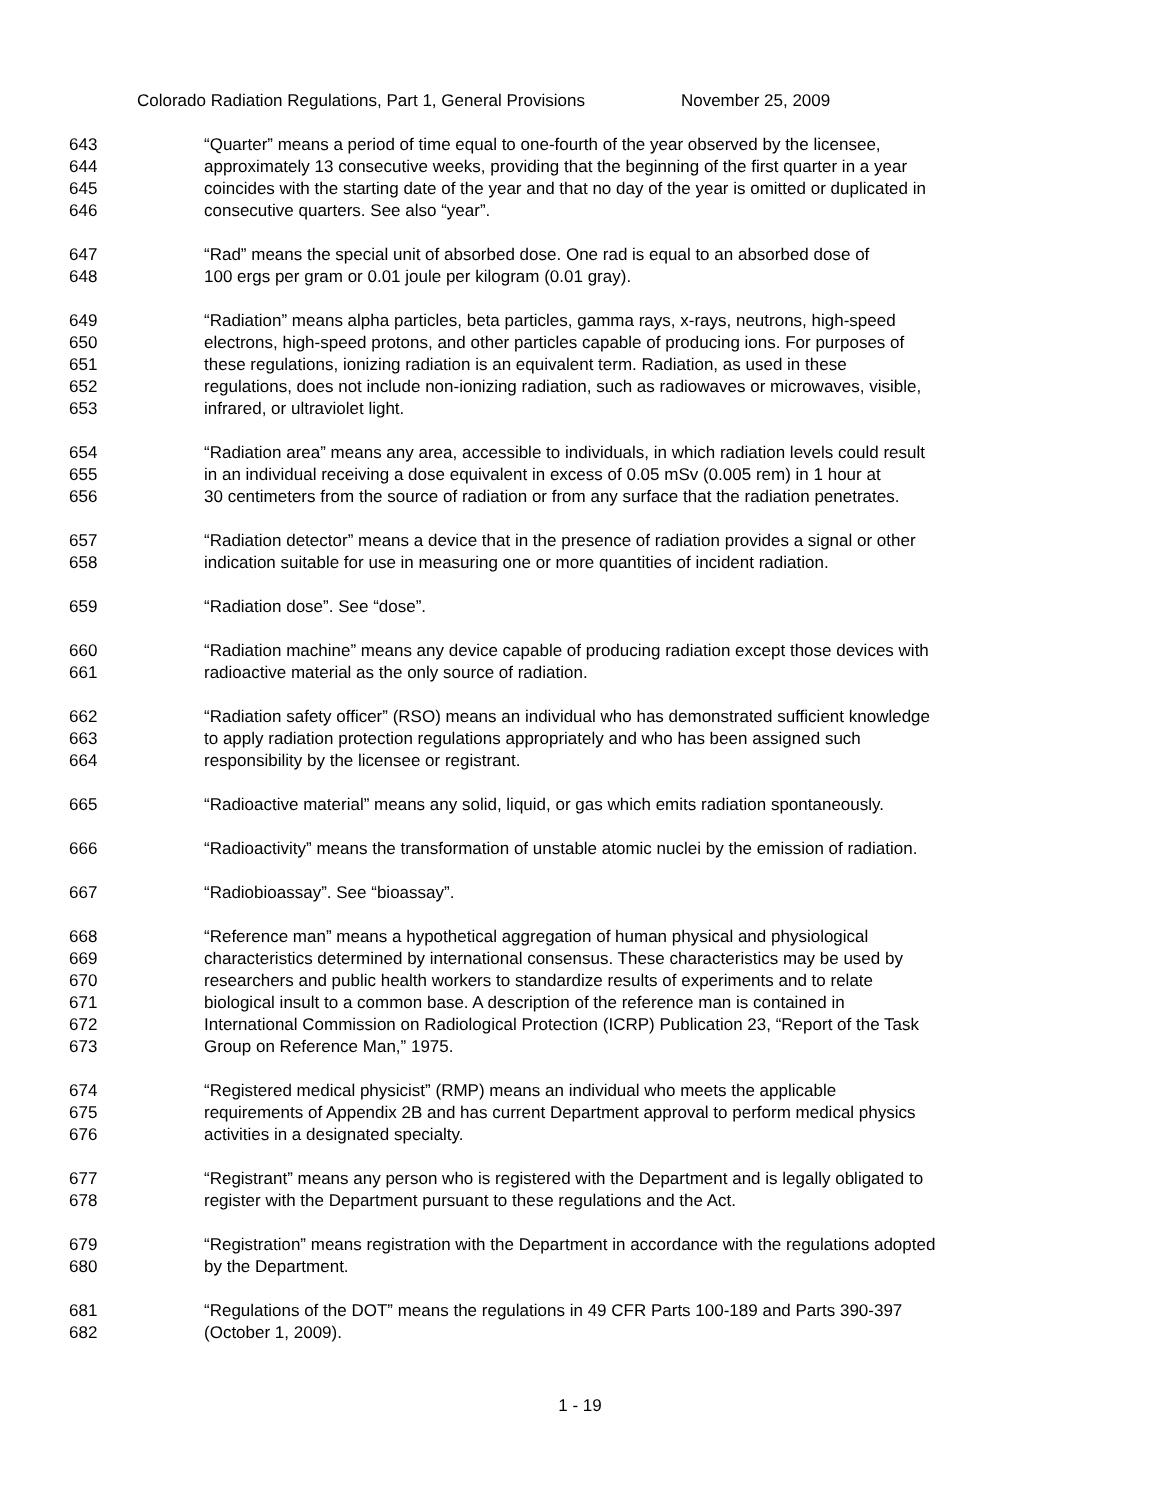Colorado Radiation Regulations, Part 1, General Provisions November 25, 2009
643 “Quarter” means a period of time equal to one-fourth of the year observed by the licensee,
644 approximately 13 consecutive weeks, providing that the beginning of the first quarter in a year
645 coincides with the starting date of the year and that no day of the year is omitted or duplicated in
646 consecutive quarters. See also “year”.
647 “Rad” means the special unit of absorbed dose. One rad is equal to an absorbed dose of
648 100 ergs per gram or 0.01 joule per kilogram (0.01 gray).
649 “Radiation” means alpha particles, beta particles, gamma rays, x-rays, neutrons, high-speed
650 electrons, high-speed protons, and other particles capable of producing ions. For purposes of
651 these regulations, ionizing radiation is an equivalent term. Radiation, as used in these
652 regulations, does not include non-ionizing radiation, such as radiowaves or microwaves, visible,
653 infrared, or ultraviolet light.
654 “Radiation area” means any area, accessible to individuals, in which radiation levels could result
655 in an individual receiving a dose equivalent in excess of 0.05 mSv (0.005 rem) in 1 hour at
656 30 centimeters from the source of radiation or from any surface that the radiation penetrates.
657 “Radiation detector” means a device that in the presence of radiation provides a signal or other
658 indication suitable for use in measuring one or more quantities of incident radiation.
659 “Radiation dose”. See “dose”.
660 “Radiation machine” means any device capable of producing radiation except those devices with
661 radioactive material as the only source of radiation.
662 “Radiation safety officer” (RSO) means an individual who has demonstrated sufficient knowledge
663 to apply radiation protection regulations appropriately and who has been assigned such
664 responsibility by the licensee or registrant.
665 “Radioactive material” means any solid, liquid, or gas which emits radiation spontaneously.
666 “Radioactivity” means the transformation of unstable atomic nuclei by the emission of radiation.
667 “Radiobioassay”. See “bioassay”.
668 “Reference man” means a hypothetical aggregation of human physical and physiological
669 characteristics determined by international consensus. These characteristics may be used by
670 researchers and public health workers to standardize results of experiments and to relate
671 biological insult to a common base. A description of the reference man is contained in
672 International Commission on Radiological Protection (ICRP) Publication 23, “Report of the Task
673 Group on Reference Man,” 1975.
674 “Registered medical physicist” (RMP) means an individual who meets the applicable
675 requirements of Appendix 2B and has current Department approval to perform medical physics
676 activities in a designated specialty.
677 “Registrant” means any person who is registered with the Department and is legally obligated to
678 register with the Department pursuant to these regulations and the Act.
679 “Registration” means registration with the Department in accordance with the regulations adopted
680 by the Department.
681 “Regulations of the DOT” means the regulations in 49 CFR Parts 100-189 and Parts 390-397
682 (October 1, 2009).
1 - 19